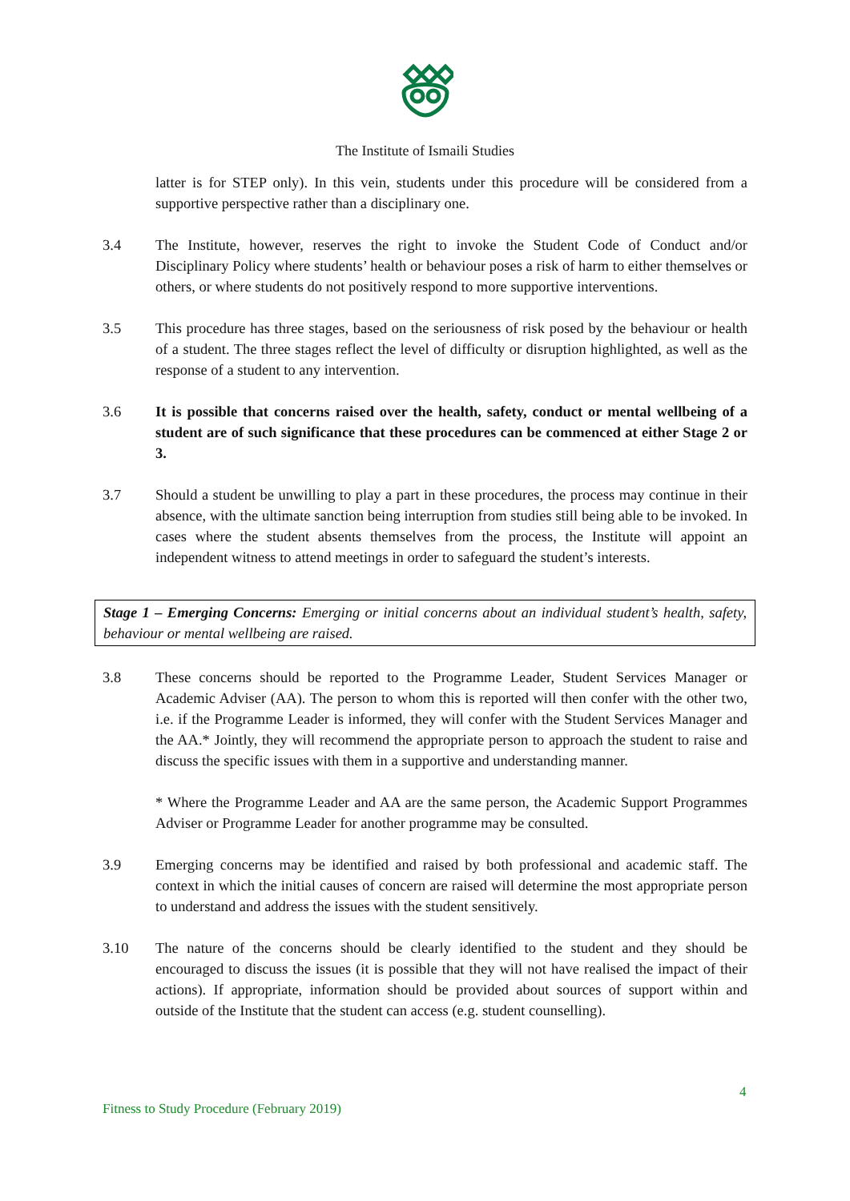The Institute of Ismaili Studies
latter is for STEP only). In this vein, students under this procedure will be considered from a supportive perspective rather than a disciplinary one.
3.4 The Institute, however, reserves the right to invoke the Student Code of Conduct and/or Disciplinary Policy where students’ health or behaviour poses a risk of harm to either themselves or others, or where students do not positively respond to more supportive interventions.
3.5 This procedure has three stages, based on the seriousness of risk posed by the behaviour or health of a student. The three stages reflect the level of difficulty or disruption highlighted, as well as the response of a student to any intervention.
3.6 It is possible that concerns raised over the health, safety, conduct or mental wellbeing of a student are of such significance that these procedures can be commenced at either Stage 2 or 3.
3.7 Should a student be unwilling to play a part in these procedures, the process may continue in their absence, with the ultimate sanction being interruption from studies still being able to be invoked. In cases where the student absents themselves from the process, the Institute will appoint an independent witness to attend meetings in order to safeguard the student’s interests.
Stage 1 – Emerging Concerns: Emerging or initial concerns about an individual student’s health, safety, behaviour or mental wellbeing are raised.
3.8 These concerns should be reported to the Programme Leader, Student Services Manager or Academic Adviser (AA). The person to whom this is reported will then confer with the other two, i.e. if the Programme Leader is informed, they will confer with the Student Services Manager and the AA.* Jointly, they will recommend the appropriate person to approach the student to raise and discuss the specific issues with them in a supportive and understanding manner.
* Where the Programme Leader and AA are the same person, the Academic Support Programmes Adviser or Programme Leader for another programme may be consulted.
3.9 Emerging concerns may be identified and raised by both professional and academic staff. The context in which the initial causes of concern are raised will determine the most appropriate person to understand and address the issues with the student sensitively.
3.10 The nature of the concerns should be clearly identified to the student and they should be encouraged to discuss the issues (it is possible that they will not have realised the impact of their actions). If appropriate, information should be provided about sources of support within and outside of the Institute that the student can access (e.g. student counselling).
4
Fitness to Study Procedure (February 2019)